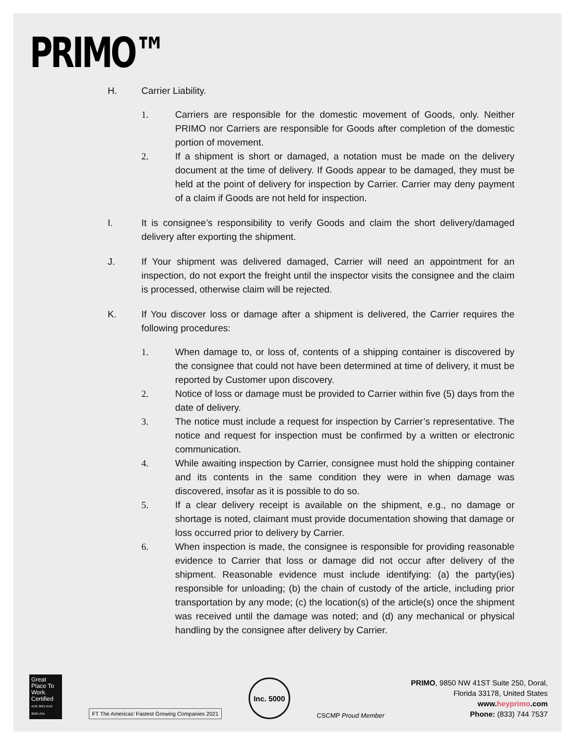PRIMO™
H. Carrier Liability.
1. Carriers are responsible for the domestic movement of Goods, only. Neither PRIMO nor Carriers are responsible for Goods after completion of the domestic portion of movement.
2. If a shipment is short or damaged, a notation must be made on the delivery document at the time of delivery. If Goods appear to be damaged, they must be held at the point of delivery for inspection by Carrier. Carrier may deny payment of a claim if Goods are not held for inspection.
I. It is consignee’s responsibility to verify Goods and claim the short delivery/damaged delivery after exporting the shipment.
J. If Your shipment was delivered damaged, Carrier will need an appointment for an inspection, do not export the freight until the inspector visits the consignee and the claim is processed, otherwise claim will be rejected.
K. If You discover loss or damage after a shipment is delivered, the Carrier requires the following procedures:
1. When damage to, or loss of, contents of a shipping container is discovered by the consignee that could not have been determined at time of delivery, it must be reported by Customer upon discovery.
2. Notice of loss or damage must be provided to Carrier within five (5) days from the date of delivery.
3. The notice must include a request for inspection by Carrier’s representative. The notice and request for inspection must be confirmed by a written or electronic communication.
4. While awaiting inspection by Carrier, consignee must hold the shipping container and its contents in the same condition they were in when damage was discovered, insofar as it is possible to do so.
5. If a clear delivery receipt is available on the shipment, e.g., no damage or shortage is noted, claimant must provide documentation showing that damage or loss occurred prior to delivery by Carrier.
6. When inspection is made, the consignee is responsible for providing reasonable evidence to Carrier that loss or damage did not occur after delivery of the shipment. Reasonable evidence must include identifying: (a) the party(ies) responsible for unloading; (b) the chain of custody of the article, including prior transportation by any mode; (c) the location(s) of the article(s) once the shipment was received until the damage was noted; and (d) any mechanical or physical handling by the consignee after delivery by Carrier.
Great Place To Work. Certified
AUG 2021-AUG 2022 USA
FT The Americas’ Fastest Growing Companies 2021
Inc. 5000
CSCMP Proud Member
PRIMO, 9850 NW 41ST Suite 250, Doral,
Florida 33178, United States
www.heyprimo.com
Phone: (833) 744 7537